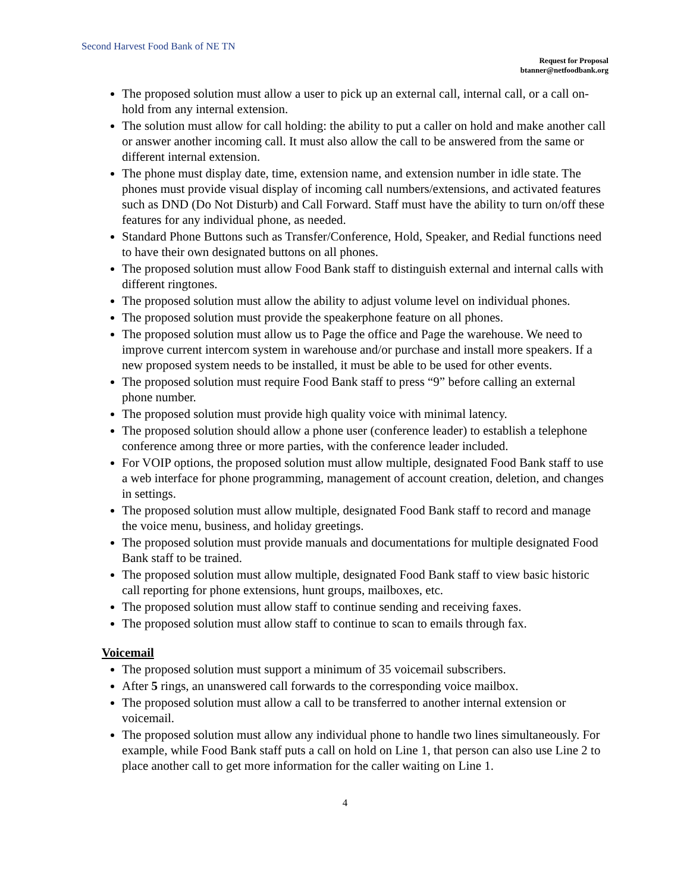Second Harvest Food Bank of NE TN
Request for Proposal
btanner@netfoodbank.org
The proposed solution must allow a user to pick up an external call, internal call, or a call on-hold from any internal extension.
The solution must allow for call holding: the ability to put a caller on hold and make another call or answer another incoming call. It must also allow the call to be answered from the same or different internal extension.
The phone must display date, time, extension name, and extension number in idle state. The phones must provide visual display of incoming call numbers/extensions, and activated features such as DND (Do Not Disturb) and Call Forward. Staff must have the ability to turn on/off these features for any individual phone, as needed.
Standard Phone Buttons such as Transfer/Conference, Hold, Speaker, and Redial functions need to have their own designated buttons on all phones.
The proposed solution must allow Food Bank staff to distinguish external and internal calls with different ringtones.
The proposed solution must allow the ability to adjust volume level on individual phones.
The proposed solution must provide the speakerphone feature on all phones.
The proposed solution must allow us to Page the office and Page the warehouse. We need to improve current intercom system in warehouse and/or purchase and install more speakers. If a new proposed system needs to be installed, it must be able to be used for other events.
The proposed solution must require Food Bank staff to press “9” before calling an external phone number.
The proposed solution must provide high quality voice with minimal latency.
The proposed solution should allow a phone user (conference leader) to establish a telephone conference among three or more parties, with the conference leader included.
For VOIP options, the proposed solution must allow multiple, designated Food Bank staff to use a web interface for phone programming, management of account creation, deletion, and changes in settings.
The proposed solution must allow multiple, designated Food Bank staff to record and manage the voice menu, business, and holiday greetings.
The proposed solution must provide manuals and documentations for multiple designated Food Bank staff to be trained.
The proposed solution must allow multiple, designated Food Bank staff to view basic historic call reporting for phone extensions, hunt groups, mailboxes, etc.
The proposed solution must allow staff to continue sending and receiving faxes.
The proposed solution must allow staff to continue to scan to emails through fax.
Voicemail
The proposed solution must support a minimum of 35 voicemail subscribers.
After 5 rings, an unanswered call forwards to the corresponding voice mailbox.
The proposed solution must allow a call to be transferred to another internal extension or voicemail.
The proposed solution must allow any individual phone to handle two lines simultaneously. For example, while Food Bank staff puts a call on hold on Line 1, that person can also use Line 2 to place another call to get more information for the caller waiting on Line 1.
4